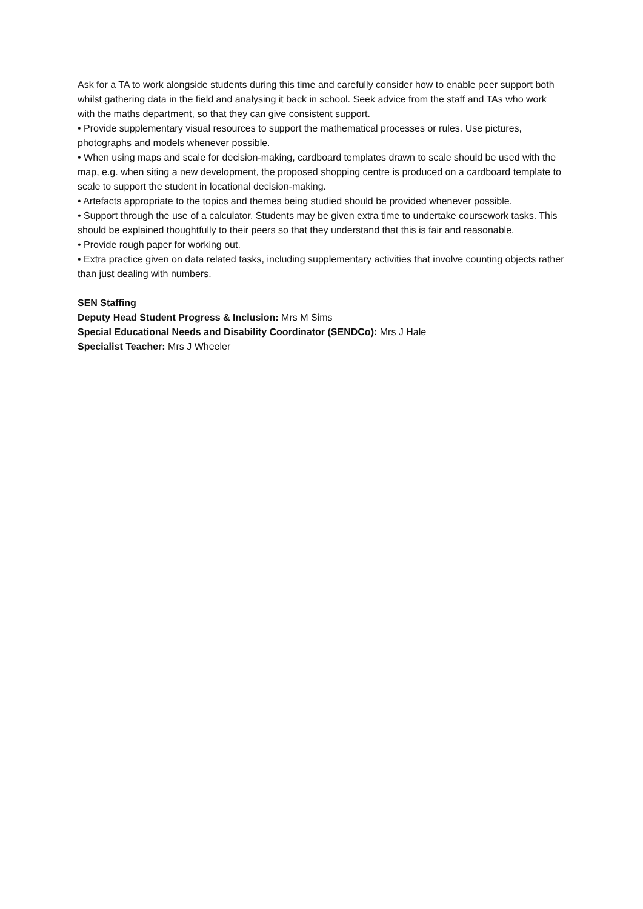Ask for a TA to work alongside students during this time and carefully consider how to enable peer support both whilst gathering data in the field and analysing it back in school. Seek advice from the staff and TAs who work with the maths department, so that they can give consistent support.
• Provide supplementary visual resources to support the mathematical processes or rules. Use pictures, photographs and models whenever possible.
• When using maps and scale for decision-making, cardboard templates drawn to scale should be used with the map, e.g. when siting a new development, the proposed shopping centre is produced on a cardboard template to scale to support the student in locational decision-making.
• Artefacts appropriate to the topics and themes being studied should be provided whenever possible.
• Support through the use of a calculator. Students may be given extra time to undertake coursework tasks. This should be explained thoughtfully to their peers so that they understand that this is fair and reasonable.
• Provide rough paper for working out.
• Extra practice given on data related tasks, including supplementary activities that involve counting objects rather than just dealing with numbers.
SEN Staffing
Deputy Head Student Progress & Inclusion: Mrs M Sims
Special Educational Needs and Disability Coordinator (SENDCo): Mrs J Hale
Specialist Teacher: Mrs J Wheeler